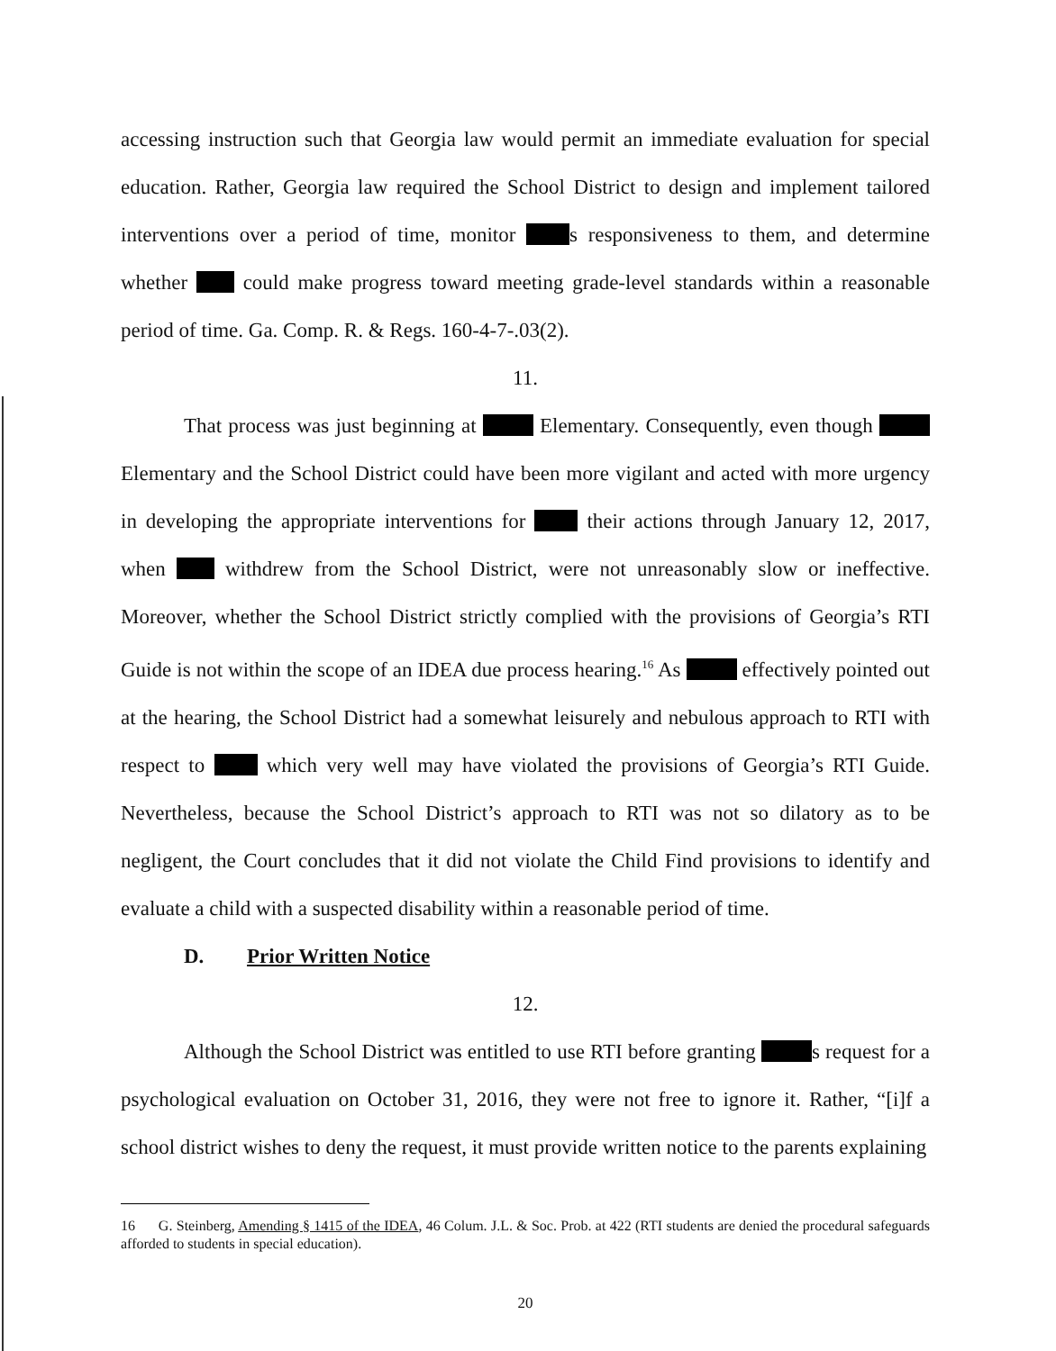accessing instruction such that Georgia law would permit an immediate evaluation for special education. Rather, Georgia law required the School District to design and implement tailored interventions over a period of time, monitor s responsiveness to them, and determine whether could make progress toward meeting grade-level standards within a reasonable period of time. Ga. Comp. R. & Regs. 160-4-7-.03(2).
11.
That process was just beginning at Elementary. Consequently, even though Elementary and the School District could have been more vigilant and acted with more urgency in developing the appropriate interventions for their actions through January 12, 2017, when withdrew from the School District, were not unreasonably slow or ineffective. Moreover, whether the School District strictly complied with the provisions of Georgia’s RTI Guide is not within the scope of an IDEA due process hearing.<sup>16</sup> As effectively pointed out at the hearing, the School District had a somewhat leisurely and nebulous approach to RTI with respect to which very well may have violated the provisions of Georgia’s RTI Guide. Nevertheless, because the School District’s approach to RTI was not so dilatory as to be negligent, the Court concludes that it did not violate the Child Find provisions to identify and evaluate a child with a suspected disability within a reasonable period of time.
D. Prior Written Notice
12.
Although the School District was entitled to use RTI before granting s request for a psychological evaluation on October 31, 2016, they were not free to ignore it. Rather, “[i]f a school district wishes to deny the request, it must provide written notice to the parents explaining
16 G. Steinberg, Amending § 1415 of the IDEA, 46 Colum. J.L. & Soc. Prob. at 422 (RTI students are denied the procedural safeguards afforded to students in special education).
20